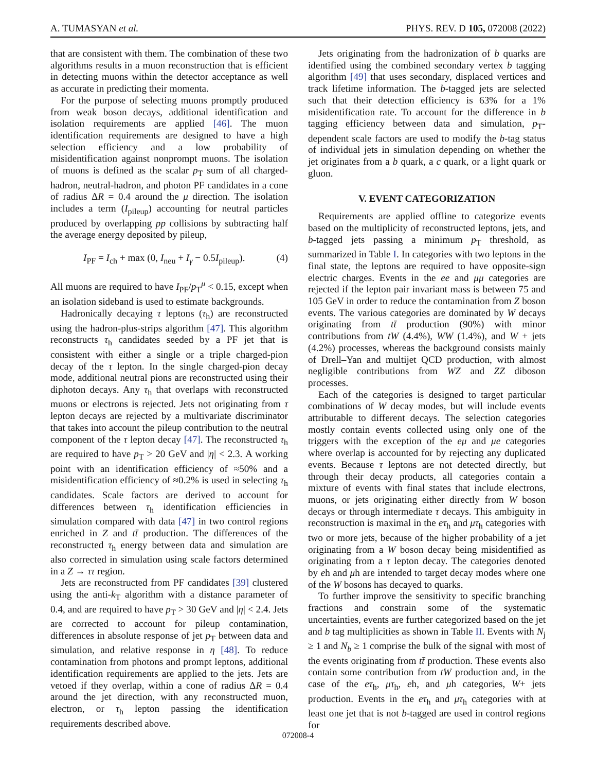A. TUMASYAN et al. PHYS. REV. D 105, 072008 (2022)
that are consistent with them. The combination of these two algorithms results in a muon reconstruction that is efficient in detecting muons within the detector acceptance as well as accurate in predicting their momenta.
For the purpose of selecting muons promptly produced from weak boson decays, additional identification and isolation requirements are applied [46]. The muon identification requirements are designed to have a high selection efficiency and a low probability of misidentification against nonprompt muons. The isolation of muons is defined as the scalar p<sub>T</sub> sum of all charged-hadron, neutral-hadron, and photon PF candidates in a cone of radius ΔR = 0.4 around the μ direction. The isolation includes a term (I<sub>pileup</sub>) accounting for neutral particles produced by overlapping pp collisions by subtracting half the average energy deposited by pileup,
I<sub>PF</sub> = I<sub>ch</sub> + max (0, I<sub>neu</sub> + I<sub>γ</sub> − 0.5I<sub>pileup</sub>). (4)
All muons are required to have I<sub>PF</sub>/p<sub>T</sub><sup>μ</sup> < 0.15, except when an isolation sideband is used to estimate backgrounds.
Hadronically decaying τ leptons (τ<sub>h</sub>) are reconstructed using the hadron-plus-strips algorithm [47]. This algorithm reconstructs τ<sub>h</sub> candidates seeded by a PF jet that is consistent with either a single or a triple charged-pion decay of the τ lepton. In the single charged-pion decay mode, additional neutral pions are reconstructed using their diphoton decays. Any τ<sub>h</sub> that overlaps with reconstructed muons or electrons is rejected. Jets not originating from τ lepton decays are rejected by a multivariate discriminator that takes into account the pileup contribution to the neutral component of the τ lepton decay [47]. The reconstructed τ<sub>h</sub> are required to have p<sub>T</sub> > 20 GeV and |η| < 2.3. A working point with an identification efficiency of ≈50% and a misidentification efficiency of ≈0.2% is used in selecting τ<sub>h</sub> candidates. Scale factors are derived to account for differences between τ<sub>h</sub> identification efficiencies in simulation compared with data [47] in two control regions enriched in Z and tt̄ production. The differences of the reconstructed τ<sub>h</sub> energy between data and simulation are also corrected in simulation using scale factors determined in a Z → ττ region.
Jets are reconstructed from PF candidates [39] clustered using the anti-k<sub>T</sub> algorithm with a distance parameter of 0.4, and are required to have p<sub>T</sub> > 30 GeV and |η| < 2.4. Jets are corrected to account for pileup contamination, differences in absolute response of jet p<sub>T</sub> between data and simulation, and relative response in η [48]. To reduce contamination from photons and prompt leptons, additional identification requirements are applied to the jets. Jets are vetoed if they overlap, within a cone of radius ΔR = 0.4 around the jet direction, with any reconstructed muon, electron, or τ<sub>h</sub> lepton passing the identification requirements described above.
Jets originating from the hadronization of b quarks are identified using the combined secondary vertex b tagging algorithm [49] that uses secondary, displaced vertices and track lifetime information. The b-tagged jets are selected such that their detection efficiency is 63% for a 1% misidentification rate. To account for the difference in b tagging efficiency between data and simulation, p<sub>T</sub>-dependent scale factors are used to modify the b-tag status of individual jets in simulation depending on whether the jet originates from a b quark, a c quark, or a light quark or gluon.
V. EVENT CATEGORIZATION
Requirements are applied offline to categorize events based on the multiplicity of reconstructed leptons, jets, and b-tagged jets passing a minimum p<sub>T</sub> threshold, as summarized in Table I. In categories with two leptons in the final state, the leptons are required to have opposite-sign electric charges. Events in the ee and μμ categories are rejected if the lepton pair invariant mass is between 75 and 105 GeV in order to reduce the contamination from Z boson events. The various categories are dominated by W decays originating from tt̄ production (90%) with minor contributions from tW (4.4%), WW (1.4%), and W + jets (4.2%) processes, whereas the background consists mainly of Drell–Yan and multijet QCD production, with almost negligible contributions from WZ and ZZ diboson processes.
Each of the categories is designed to target particular combinations of W decay modes, but will include events attributable to different decays. The selection categories mostly contain events collected using only one of the triggers with the exception of the eμ and μe categories where overlap is accounted for by rejecting any duplicated events. Because τ leptons are not detected directly, but through their decay products, all categories contain a mixture of events with final states that include electrons, muons, or jets originating either directly from W boson decays or through intermediate τ decays. This ambiguity in reconstruction is maximal in the eτ<sub>h</sub> and μτ<sub>h</sub> categories with two or more jets, because of the higher probability of a jet originating from a W boson decay being misidentified as originating from a τ lepton decay. The categories denoted by eh and μh are intended to target decay modes where one of the W bosons has decayed to quarks.
To further improve the sensitivity to specific branching fractions and constrain some of the systematic uncertainties, events are further categorized based on the jet and b tag multiplicities as shown in Table II. Events with N<sub>j</sub> ≥ 1 and N<sub>b</sub> ≥ 1 comprise the bulk of the signal with most of the events originating from tt̄ production. These events also contain some contribution from tW production and, in the case of the eτ<sub>h</sub>, μτ<sub>h</sub>, eh, and μh categories, W+ jets production. Events in the eτ<sub>h</sub> and μτ<sub>h</sub> categories with at least one jet that is not b-tagged are used in control regions for
072008-4